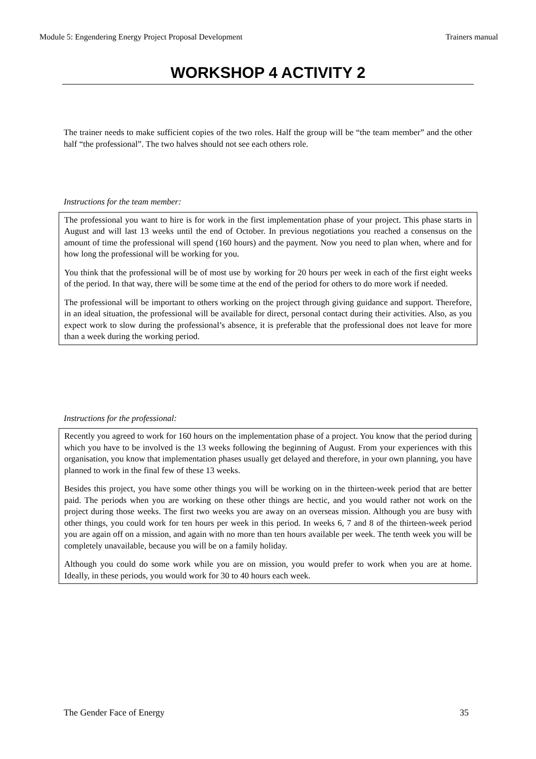Module 5: Engendering Energy Project Proposal Development Trainers manual
WORKSHOP 4 ACTIVITY 2
The trainer needs to make sufficient copies of the two roles. Half the group will be “the team member” and the other half “the professional”. The two halves should not see each others role.
Instructions for the team member:
The professional you want to hire is for work in the first implementation phase of your project. This phase starts in August and will last 13 weeks until the end of October. In previous negotiations you reached a consensus on the amount of time the professional will spend (160 hours) and the payment. Now you need to plan when, where and for how long the professional will be working for you.
You think that the professional will be of most use by working for 20 hours per week in each of the first eight weeks of the period. In that way, there will be some time at the end of the period for others to do more work if needed.
The professional will be important to others working on the project through giving guidance and support. Therefore, in an ideal situation, the professional will be available for direct, personal contact during their activities. Also, as you expect work to slow during the professional’s absence, it is preferable that the professional does not leave for more than a week during the working period.
Instructions for the professional:
Recently you agreed to work for 160 hours on the implementation phase of a project. You know that the period during which you have to be involved is the 13 weeks following the beginning of August. From your experiences with this organisation, you know that implementation phases usually get delayed and therefore, in your own planning, you have planned to work in the final few of these 13 weeks.
Besides this project, you have some other things you will be working on in the thirteen-week period that are better paid. The periods when you are working on these other things are hectic, and you would rather not work on the project during those weeks. The first two weeks you are away on an overseas mission. Although you are busy with other things, you could work for ten hours per week in this period. In weeks 6, 7 and 8 of the thirteen-week period you are again off on a mission, and again with no more than ten hours available per week. The tenth week you will be completely unavailable, because you will be on a family holiday.
Although you could do some work while you are on mission, you would prefer to work when you are at home. Ideally, in these periods, you would work for 30 to 40 hours each week.
The Gender Face of Energy 35